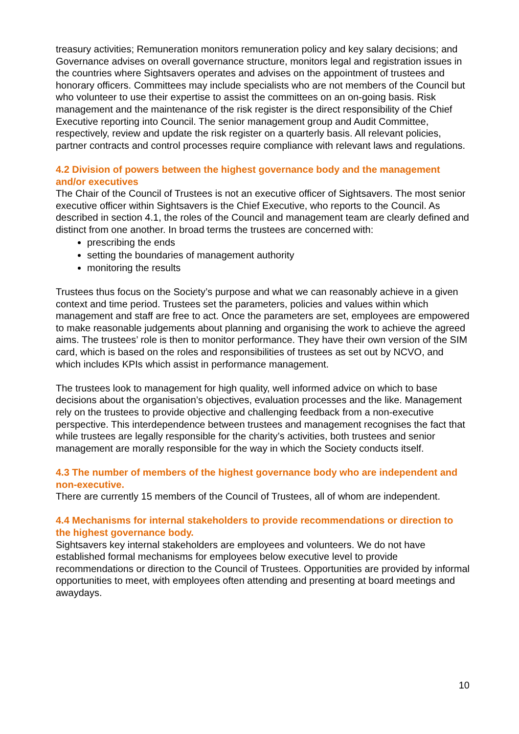treasury activities; Remuneration monitors remuneration policy and key salary decisions; and Governance advises on overall governance structure, monitors legal and registration issues in the countries where Sightsavers operates and advises on the appointment of trustees and honorary officers. Committees may include specialists who are not members of the Council but who volunteer to use their expertise to assist the committees on an on-going basis. Risk management and the maintenance of the risk register is the direct responsibility of the Chief Executive reporting into Council. The senior management group and Audit Committee, respectively, review and update the risk register on a quarterly basis. All relevant policies, partner contracts and control processes require compliance with relevant laws and regulations.
4.2 Division of powers between the highest governance body and the management and/or executives
The Chair of the Council of Trustees is not an executive officer of Sightsavers. The most senior executive officer within Sightsavers is the Chief Executive, who reports to the Council. As described in section 4.1, the roles of the Council and management team are clearly defined and distinct from one another. In broad terms the trustees are concerned with:
prescribing the ends
setting the boundaries of management authority
monitoring the results
Trustees thus focus on the Society’s purpose and what we can reasonably achieve in a given context and time period. Trustees set the parameters, policies and values within which management and staff are free to act. Once the parameters are set, employees are empowered to make reasonable judgements about planning and organising the work to achieve the agreed aims. The trustees’ role is then to monitor performance. They have their own version of the SIM card, which is based on the roles and responsibilities of trustees as set out by NCVO, and which includes KPIs which assist in performance management.
The trustees look to management for high quality, well informed advice on which to base decisions about the organisation’s objectives, evaluation processes and the like. Management rely on the trustees to provide objective and challenging feedback from a non-executive perspective. This interdependence between trustees and management recognises the fact that while trustees are legally responsible for the charity’s activities, both trustees and senior management are morally responsible for the way in which the Society conducts itself.
4.3 The number of members of the highest governance body who are independent and non-executive.
There are currently 15 members of the Council of Trustees, all of whom are independent.
4.4 Mechanisms for internal stakeholders to provide recommendations or direction to the highest governance body.
Sightsavers key internal stakeholders are employees and volunteers. We do not have established formal mechanisms for employees below executive level to provide recommendations or direction to the Council of Trustees. Opportunities are provided by informal opportunities to meet, with employees often attending and presenting at board meetings and awaydays.
10